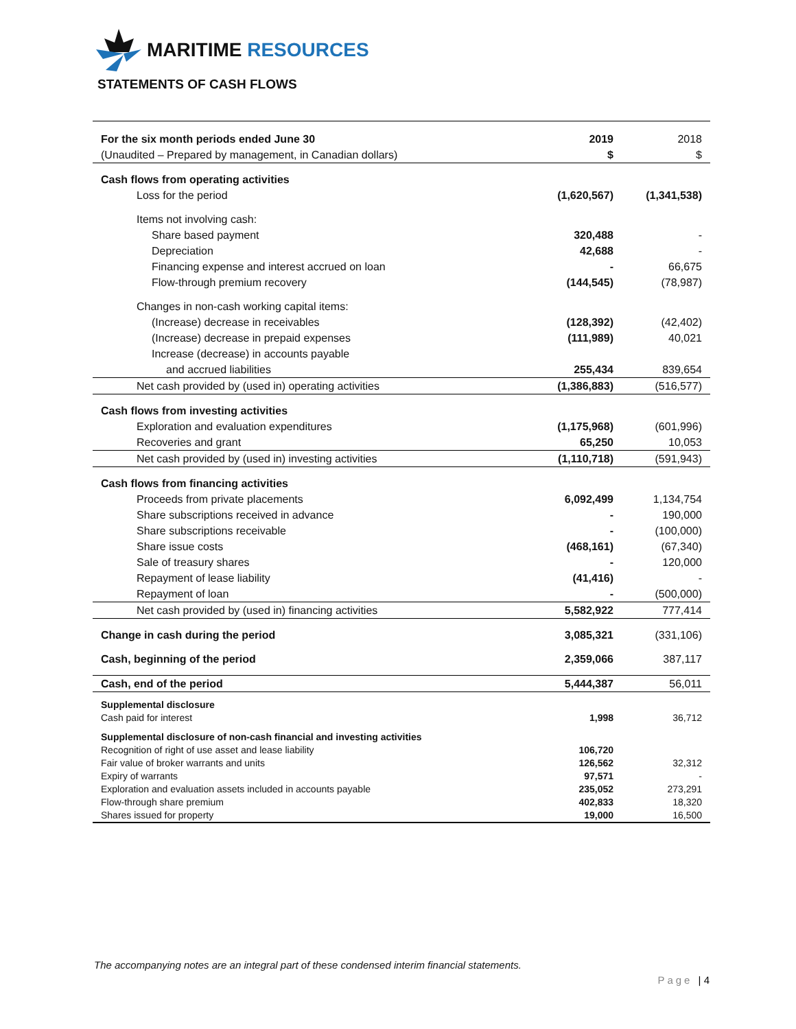MARITIME RESOURCES
STATEMENTS OF CASH FLOWS
| For the six month periods ended June 30 | 2019 | 2018 |
| (Unaudited – Prepared by management, in Canadian dollars) | $ | $ |
| Cash flows from operating activities | | |
| Loss for the period | (1,620,567) | (1,341,538) |
| Items not involving cash: | | |
| Share based payment | 320,488 | - |
| Depreciation | 42,688 | - |
| Financing expense and interest accrued on loan | - | 66,675 |
| Flow-through premium recovery | (144,545) | (78,987) |
| Changes in non-cash working capital items: | | |
| (Increase) decrease in receivables | (128,392) | (42,402) |
| (Increase) decrease in prepaid expenses | (111,989) | 40,021 |
| Increase (decrease) in accounts payable | | |
| and accrued liabilities | 255,434 | 839,654 |
| Net cash provided by (used in) operating activities | (1,386,883) | (516,577) |
| Cash flows from investing activities | | |
| Exploration and evaluation expenditures | (1,175,968) | (601,996) |
| Recoveries and grant | 65,250 | 10,053 |
| Net cash provided by (used in) investing activities | (1,110,718) | (591,943) |
| Cash flows from financing activities | | |
| Proceeds from private placements | 6,092,499 | 1,134,754 |
| Share subscriptions received in advance | - | 190,000 |
| Share subscriptions receivable | - | (100,000) |
| Share issue costs | (468,161) | (67,340) |
| Sale of treasury shares | - | 120,000 |
| Repayment of lease liability | (41,416) | - |
| Repayment of loan | - | (500,000) |
| Net cash provided by (used in) financing activities | 5,582,922 | 777,414 |
| Change in cash during the period | 3,085,321 | (331,106) |
| Cash, beginning of the period | 2,359,066 | 387,117 |
| Cash, end of the period | 5,444,387 | 56,011 |
| Supplemental disclosure | | |
| Cash paid for interest | 1,998 | 36,712 |
| Supplemental disclosure of non-cash financial and investing activities | | |
| Recognition of right of use asset and lease liability | 106,720 | |
| Fair value of broker warrants and units | 126,562 | 32,312 |
| Expiry of warrants | 97,571 | - |
| Exploration and evaluation assets included in accounts payable | 235,052 | 273,291 |
| Flow-through share premium | 402,833 | 18,320 |
| Shares issued for property | 19,000 | 16,500 |
The accompanying notes are an integral part of these condensed interim financial statements.
Page | 4